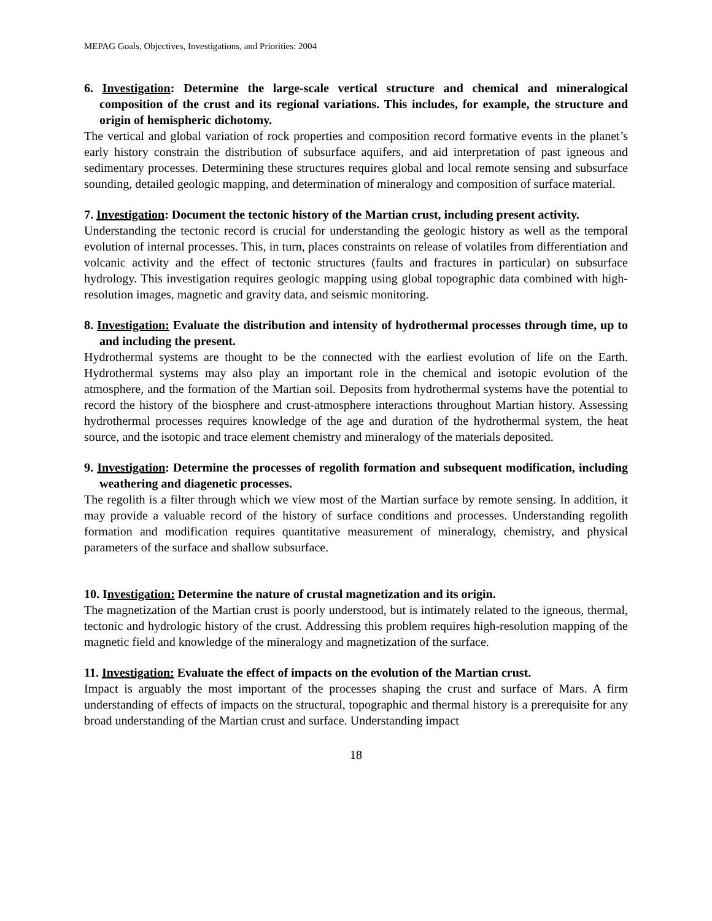MEPAG Goals, Objectives, Investigations, and Priorities: 2004
6. Investigation: Determine the large-scale vertical structure and chemical and mineralogical composition of the crust and its regional variations. This includes, for example, the structure and origin of hemispheric dichotomy.
The vertical and global variation of rock properties and composition record formative events in the planet’s early history constrain the distribution of subsurface aquifers, and aid interpretation of past igneous and sedimentary processes. Determining these structures requires global and local remote sensing and subsurface sounding, detailed geologic mapping, and determination of mineralogy and composition of surface material.
7. Investigation: Document the tectonic history of the Martian crust, including present activity.
Understanding the tectonic record is crucial for understanding the geologic history as well as the temporal evolution of internal processes. This, in turn, places constraints on release of volatiles from differentiation and volcanic activity and the effect of tectonic structures (faults and fractures in particular) on subsurface hydrology. This investigation requires geologic mapping using global topographic data combined with high-resolution images, magnetic and gravity data, and seismic monitoring.
8. Investigation: Evaluate the distribution and intensity of hydrothermal processes through time, up to and including the present.
Hydrothermal systems are thought to be the connected with the earliest evolution of life on the Earth. Hydrothermal systems may also play an important role in the chemical and isotopic evolution of the atmosphere, and the formation of the Martian soil. Deposits from hydrothermal systems have the potential to record the history of the biosphere and crust-atmosphere interactions throughout Martian history. Assessing hydrothermal processes requires knowledge of the age and duration of the hydrothermal system, the heat source, and the isotopic and trace element chemistry and mineralogy of the materials deposited.
9. Investigation: Determine the processes of regolith formation and subsequent modification, including weathering and diagenetic processes.
The regolith is a filter through which we view most of the Martian surface by remote sensing. In addition, it may provide a valuable record of the history of surface conditions and processes. Understanding regolith formation and modification requires quantitative measurement of mineralogy, chemistry, and physical parameters of the surface and shallow subsurface.
10. Investigation: Determine the nature of crustal magnetization and its origin.
The magnetization of the Martian crust is poorly understood, but is intimately related to the igneous, thermal, tectonic and hydrologic history of the crust. Addressing this problem requires high-resolution mapping of the magnetic field and knowledge of the mineralogy and magnetization of the surface.
11. Investigation: Evaluate the effect of impacts on the evolution of the Martian crust.
Impact is arguably the most important of the processes shaping the crust and surface of Mars. A firm understanding of effects of impacts on the structural, topographic and thermal history is a prerequisite for any broad understanding of the Martian crust and surface. Understanding impact
18